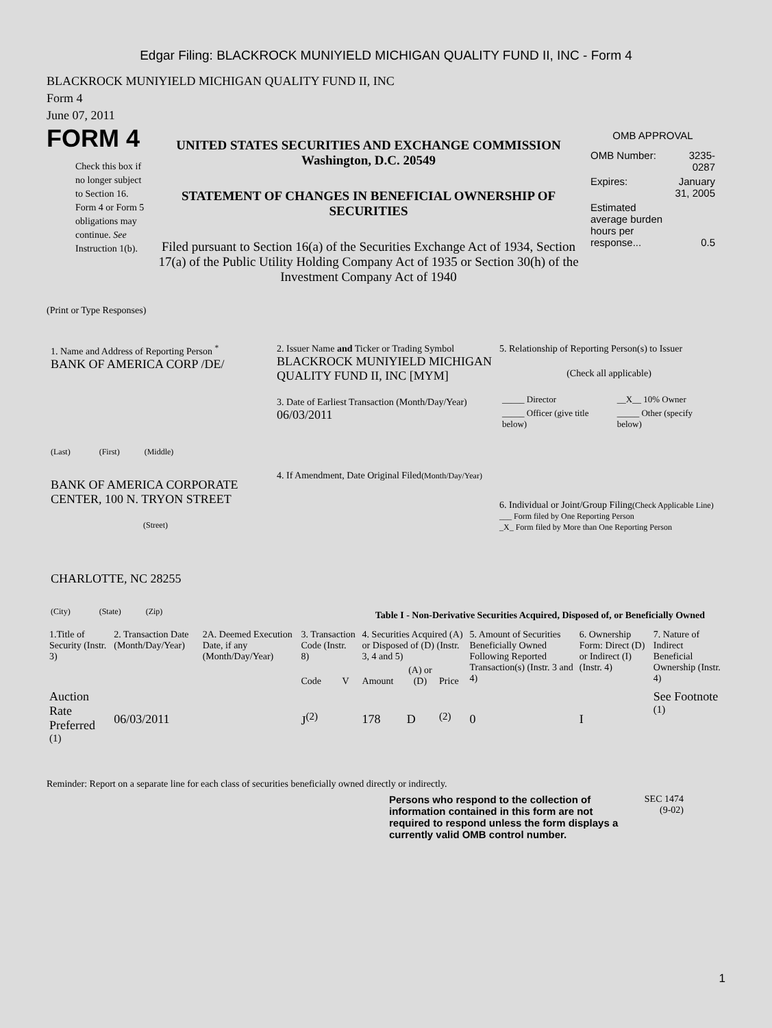Edgar Filing: BLACKROCK MUNIYIELD MICHIGAN QUALITY FUND II, INC - Form 4
BLACKROCK MUNIYIELD MICHIGAN QUALITY FUND II, INC
Form 4
June 07, 2011
FORM 4
Check this box if no longer subject to Section 16. Form 4 or Form 5 obligations may continue. See Instruction 1(b).
UNITED STATES SECURITIES AND EXCHANGE COMMISSION
Washington, D.C. 20549
STATEMENT OF CHANGES IN BENEFICIAL OWNERSHIP OF SECURITIES
Filed pursuant to Section 16(a) of the Securities Exchange Act of 1934, Section 17(a) of the Public Utility Holding Company Act of 1935 or Section 30(h) of the Investment Company Act of 1940
OMB APPROVAL
| OMB Number: | 3235-0287 |
| Expires: | January 31, 2005 |
| Estimated average burden hours per response... | 0.5 |
(Print or Type Responses)
1. Name and Address of Reporting Person <sup>*</sup>
BANK OF AMERICA CORP /DE/
(Last) (First) (Middle)
BANK OF AMERICA CORPORATE CENTER, 100 N. TRYON STREET
(Street)
CHARLOTTE, NC 28255
(City) (State) (Zip)
2. Issuer Name and Ticker or Trading Symbol
BLACKROCK MUNIYIELD MICHIGAN QUALITY FUND II, INC [MYM]
3. Date of Earliest Transaction (Month/Day/Year)
06/03/2011
4. If Amendment, Date Original Filed(Month/Day/Year)
5. Relationship of Reporting Person(s) to Issuer
(Check all applicable)
| _____ Director | __X__ 10% Owner |
| _____ Officer (give title below) | _____ Other (specify below) |
6. Individual or Joint/Group Filing(Check Applicable Line)
___ Form filed by One Reporting Person
_X_ Form filed by More than One Reporting Person
Table I - Non-Derivative Securities Acquired, Disposed of, or Beneficially Owned
| 1.Title of Security (Instr. 3) | 2. Transaction Date (Month/Day/Year) | 2A. Deemed Execution Date, if any (Month/Day/Year) | 3. Transaction Code (Instr. 8) | | 4. Securities Acquired (A) or Disposed of (D) (Instr. 3, 4 and 5) | | | 5. Amount of Securities Beneficially Owned Following Reported Transaction(s) (Instr. 3 and 4) | 6. Ownership Form: Direct (D) or Indirect (I) (Instr. 4) | 7. Nature of Indirect Beneficial Ownership (Instr. 4) |
| --- | --- | --- | --- | --- | --- | --- | --- | --- | --- | --- |
| | | | Code | V | Amount | (A) or (D) | Price | | | |
| Auction Rate Preferred <sup>(1)</sup> | 06/03/2011 | | J<sup>(2)</sup> | | 178 | D | <sup>(2)</sup> | 0 | I | See Footnote <sup>(1)</sup> |
Reminder: Report on a separate line for each class of securities beneficially owned directly or indirectly.
Persons who respond to the collection of information contained in this form are not required to respond unless the form displays a currently valid OMB control number.
SEC 1474
(9-02)
1